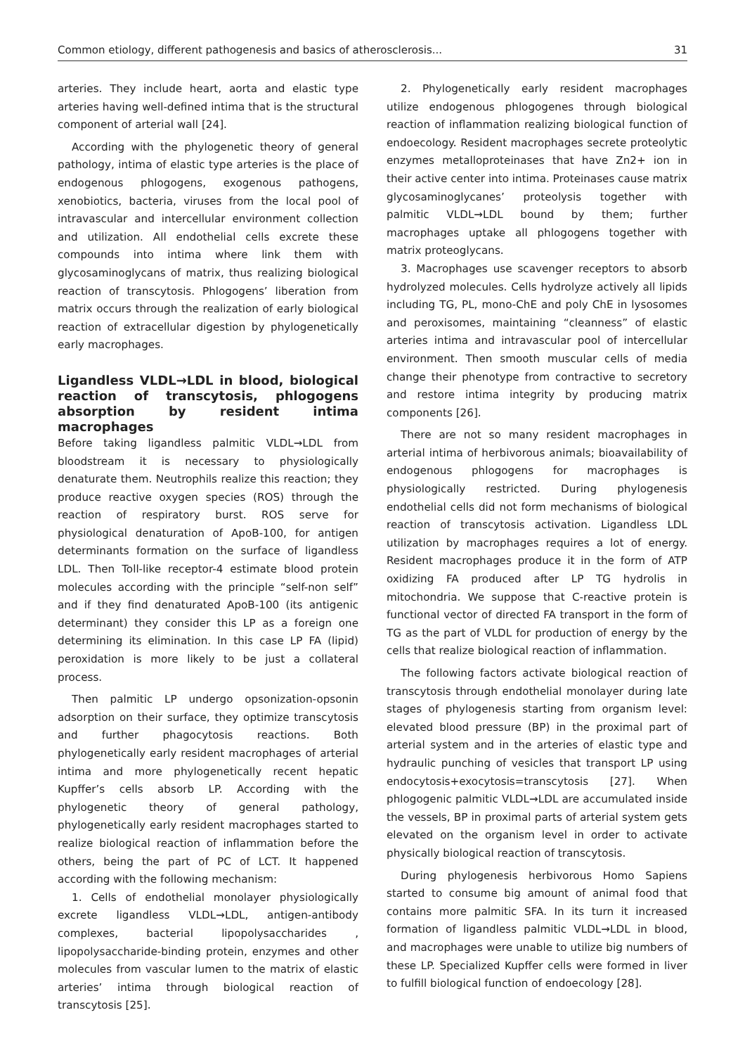Common etiology, different pathogenesis and basics of atherosclerosis... 31
arteries. They include heart, aorta and elastic type arteries having well-defined intima that is the structural component of arterial wall [24].
According with the phylogenetic theory of general pathology, intima of elastic type arteries is the place of endogenous phlogogens, exogenous pathogens, xenobiotics, bacteria, viruses from the local pool of intravascular and intercellular environment collection and utilization. All endothelial cells excrete these compounds into intima where link them with glycosaminoglycans of matrix, thus realizing biological reaction of transcytosis. Phlogogens’ liberation from matrix occurs through the realization of early biological reaction of extracellular digestion by phylogenetically early macrophages.
Ligandless VLDL→LDL in blood, biological reaction of transcytosis, phlogogens absorption by resident intima macrophages
Before taking ligandless palmitic VLDL→LDL from bloodstream it is necessary to physiologically denaturate them. Neutrophils realize this reaction; they produce reactive oxygen species (ROS) through the reaction of respiratory burst. ROS serve for physiological denaturation of ApoB-100, for antigen determinants formation on the surface of ligandless LDL. Then Toll-like receptor-4 estimate blood protein molecules according with the principle “self-non self” and if they find denaturated ApoB-100 (its antigenic determinant) they consider this LP as a foreign one determining its elimination. In this case LP FA (lipid) peroxidation is more likely to be just a collateral process.
Then palmitic LP undergo opsonization-opsonin adsorption on their surface, they optimize transcytosis and further phagocytosis reactions. Both phylogenetically early resident macrophages of arterial intima and more phylogenetically recent hepatic Kupffer’s cells absorb LP. According with the phylogenetic theory of general pathology, phylogenetically early resident macrophages started to realize biological reaction of inflammation before the others, being the part of PC of LCT. It happened according with the following mechanism:
1. Cells of endothelial monolayer physiologically excrete ligandless VLDL→LDL, antigen-antibody complexes, bacterial lipopolysaccharides , lipopolysaccharide-binding protein, enzymes and other molecules from vascular lumen to the matrix of elastic arteries’ intima through biological reaction of transcytosis [25].
2. Phylogenetically early resident macrophages utilize endogenous phlogogenes through biological reaction of inflammation realizing biological function of endoecology. Resident macrophages secrete proteolytic enzymes metalloproteinases that have Zn2+ ion in their active center into intima. Proteinases cause matrix glycosaminoglycanes’ proteolysis together with palmitic VLDL→LDL bound by them; further macrophages uptake all phlogogens together with matrix proteoglycans.
3. Macrophages use scavenger receptors to absorb hydrolyzed molecules. Cells hydrolyze actively all lipids including TG, PL, mono-ChE and poly ChE in lysosomes and peroxisomes, maintaining “cleanness” of elastic arteries intima and intravascular pool of intercellular environment. Then smooth muscular cells of media change their phenotype from contractive to secretory and restore intima integrity by producing matrix components [26].
There are not so many resident macrophages in arterial intima of herbivorous animals; bioavailability of endogenous phlogogens for macrophages is physiologically restricted. During phylogenesis endothelial cells did not form mechanisms of biological reaction of transcytosis activation. Ligandless LDL utilization by macrophages requires a lot of energy. Resident macrophages produce it in the form of ATP oxidizing FA produced after LP TG hydrolis in mitochondria. We suppose that C-reactive protein is functional vector of directed FA transport in the form of TG as the part of VLDL for production of energy by the cells that realize biological reaction of inflammation.
The following factors activate biological reaction of transcytosis through endothelial monolayer during late stages of phylogenesis starting from organism level: elevated blood pressure (BP) in the proximal part of arterial system and in the arteries of elastic type and hydraulic punching of vesicles that transport LP using endocytosis+exocytosis=transcytosis [27]. When phlogogenic palmitic VLDL→LDL are accumulated inside the vessels, BP in proximal parts of arterial system gets elevated on the organism level in order to activate physically biological reaction of transcytosis.
During phylogenesis herbivorous Homo Sapiens started to consume big amount of animal food that contains more palmitic SFA. In its turn it increased formation of ligandless palmitic VLDL→LDL in blood, and macrophages were unable to utilize big numbers of these LP. Specialized Kupffer cells were formed in liver to fulfill biological function of endoecology [28].